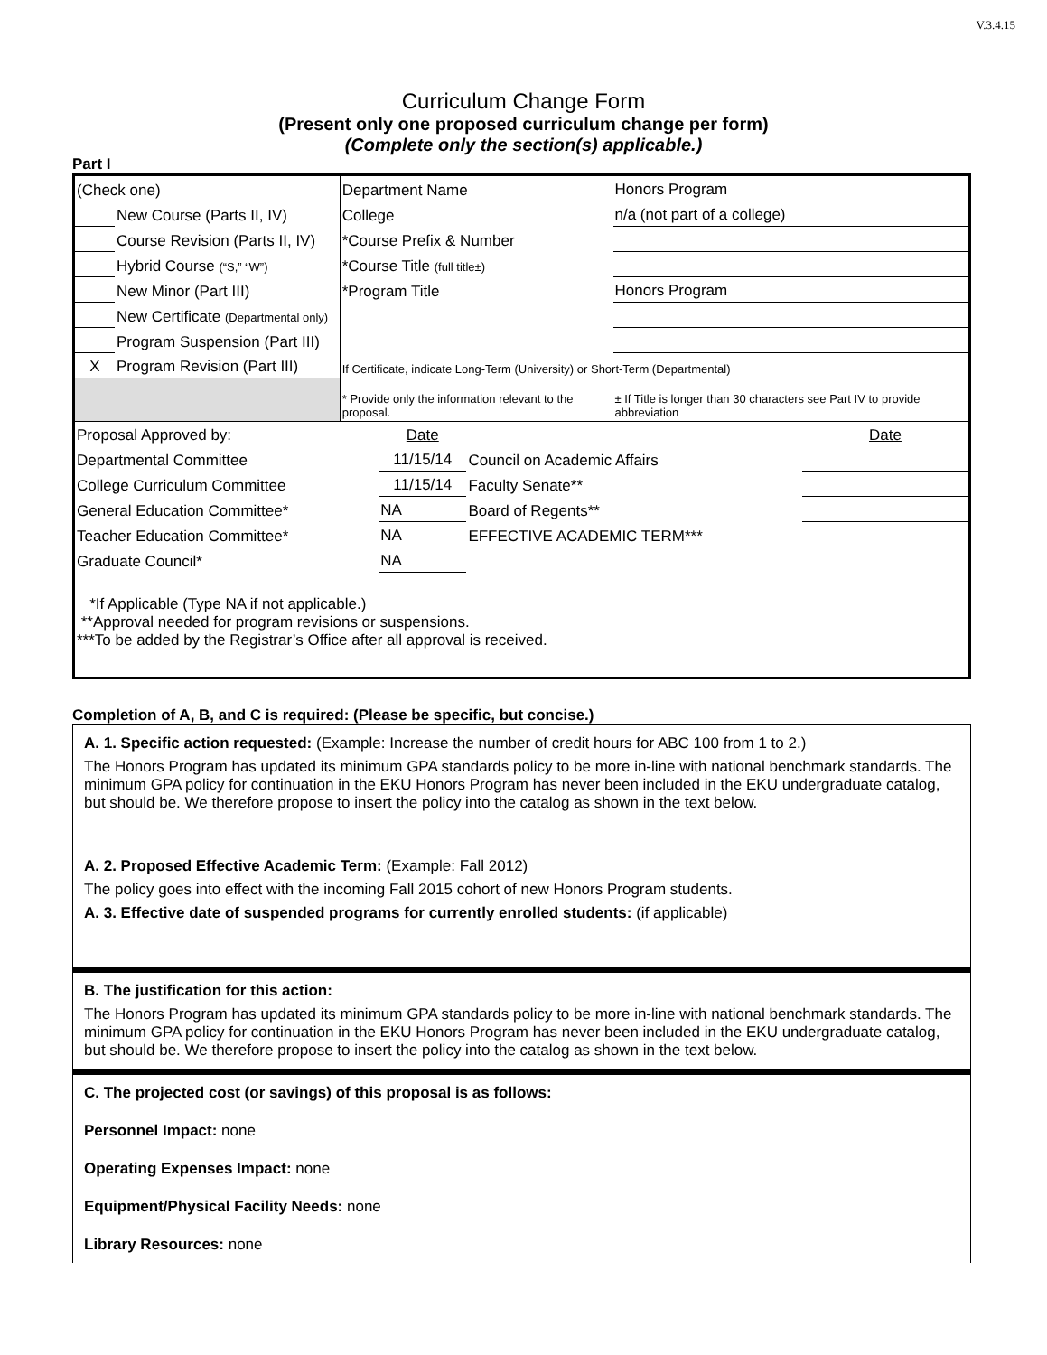V.3.4.15
Curriculum Change Form
(Present only one proposed curriculum change per form)
(Complete only the section(s) applicable.)
Part I
| (Check one) | | Department Name | Honors Program |
| | New Course (Parts II, IV) | College | n/a (not part of a college) |
| | Course Revision (Parts II, IV) | *Course Prefix & Number | |
| | Hybrid Course (“S,” “W”) | *Course Title (full title±) | |
| | New Minor (Part III) | *Program Title | Honors Program |
| | New Certificate (Departmental only) | | |
| | Program Suspension (Part III) | | |
| X | Program Revision (Part III) | If Certificate, indicate Long-Term (University) or Short-Term (Departmental) | |
| | | * Provide only the information relevant to the proposal. | ± If Title is longer than 30 characters see Part IV to provide abbreviation |
| Proposal Approved by: | Date | | Date |
| Departmental Committee | 11/15/14 | Council on Academic Affairs | |
| College Curriculum Committee | 11/15/14 | Faculty Senate** | |
| General Education Committee* | NA | Board of Regents** | |
| Teacher Education Committee* | NA | EFFECTIVE ACADEMIC TERM*** | |
| Graduate Council* | NA | | |
*If Applicable (Type NA if not applicable.)
**Approval needed for program revisions or suspensions.
***To be added by the Registrar’s Office after all approval is received.
Completion of A, B, and C is required: (Please be specific, but concise.)
A. 1. Specific action requested: (Example: Increase the number of credit hours for ABC 100 from 1 to 2.)
The Honors Program has updated its minimum GPA standards policy to be more in-line with national benchmark standards. The minimum GPA policy for continuation in the EKU Honors Program has never been included in the EKU undergraduate catalog, but should be. We therefore propose to insert the policy into the catalog as shown in the text below.
A. 2. Proposed Effective Academic Term: (Example: Fall 2012)
The policy goes into effect with the incoming Fall 2015 cohort of new Honors Program students.
A. 3. Effective date of suspended programs for currently enrolled students: (if applicable)
B. The justification for this action:
The Honors Program has updated its minimum GPA standards policy to be more in-line with national benchmark standards. The minimum GPA policy for continuation in the EKU Honors Program has never been included in the EKU undergraduate catalog, but should be. We therefore propose to insert the policy into the catalog as shown in the text below.
C. The projected cost (or savings) of this proposal is as follows:
Personnel Impact: none
Operating Expenses Impact: none
Equipment/Physical Facility Needs: none
Library Resources: none